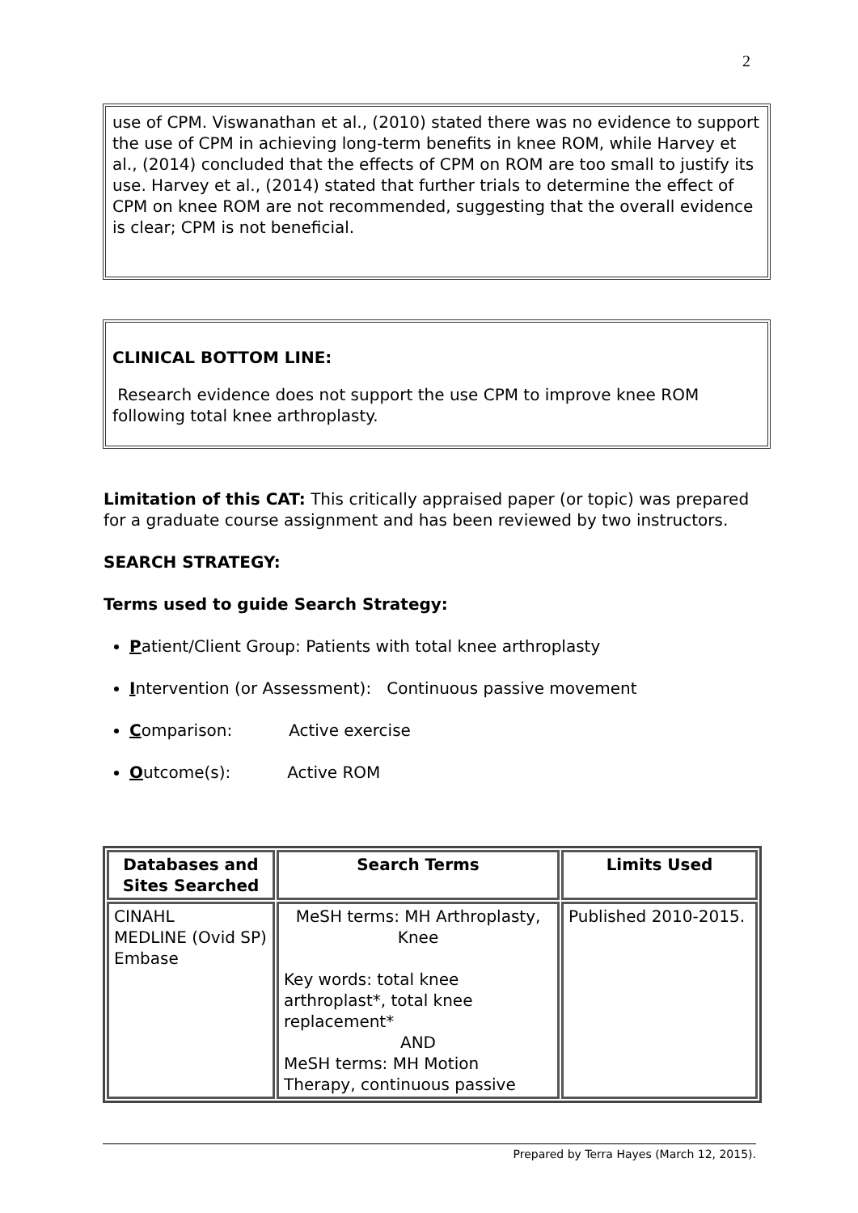2
use of CPM. Viswanathan et al., (2010) stated there was no evidence to support the use of CPM in achieving long-term benefits in knee ROM, while Harvey et al., (2014) concluded that the effects of CPM on ROM are too small to justify its use. Harvey et al., (2014) stated that further trials to determine the effect of CPM on knee ROM are not recommended, suggesting that the overall evidence is clear; CPM is not beneficial.
CLINICAL BOTTOM LINE:
Research evidence does not support the use CPM to improve knee ROM following total knee arthroplasty.
Limitation of this CAT: This critically appraised paper (or topic) was prepared for a graduate course assignment and has been reviewed by two instructors.
SEARCH STRATEGY:
Terms used to guide Search Strategy:
Patient/Client Group: Patients with total knee arthroplasty
Intervention (or Assessment): Continuous passive movement
Comparison: Active exercise
Outcome(s): Active ROM
| Databases and Sites Searched | Search Terms | Limits Used |
| --- | --- | --- |
| CINAHL MEDLINE (Ovid SP) Embase | MeSH terms: MH Arthroplasty, Knee Key words: total knee arthroplast*, total knee replacement* AND MeSH terms: MH Motion Therapy, continuous passive | Published 2010-2015. |
Prepared by Terra Hayes (March 12, 2015).